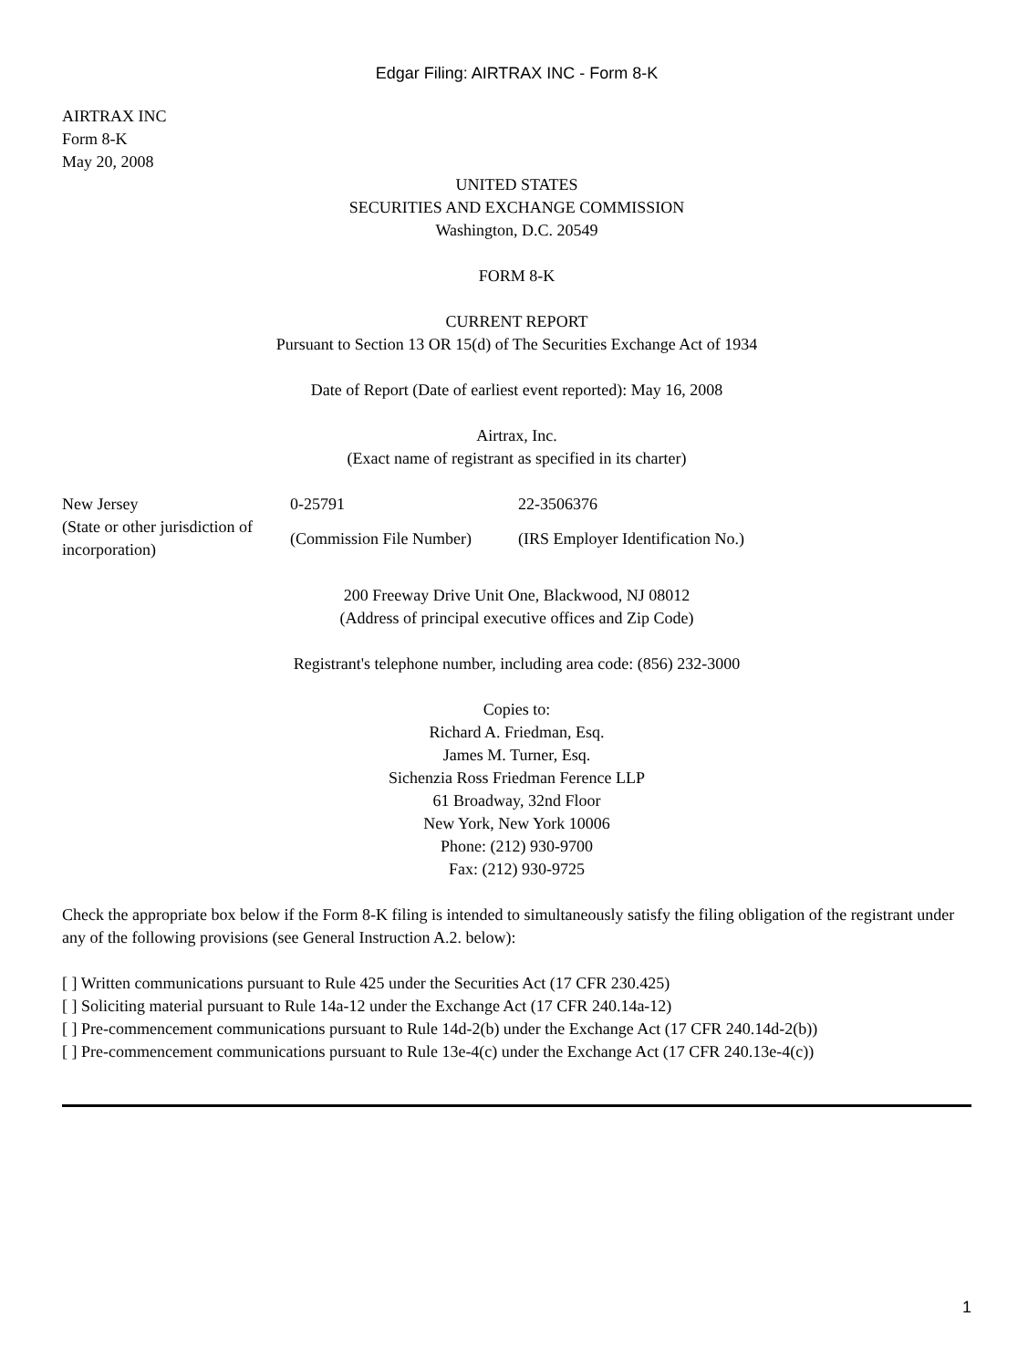Edgar Filing: AIRTRAX INC - Form 8-K
AIRTRAX INC
Form 8-K
May 20, 2008
UNITED STATES
SECURITIES AND EXCHANGE COMMISSION
Washington, D.C. 20549
FORM 8-K
CURRENT REPORT
Pursuant to Section 13 OR 15(d) of The Securities Exchange Act of 1934
Date of Report (Date of earliest event reported): May 16, 2008
Airtrax, Inc.
(Exact name of registrant as specified in its charter)
| New Jersey | 0-25791 | 22-3506376 |
| (State or other jurisdiction of incorporation) | (Commission File Number) | (IRS Employer Identification No.) |
200 Freeway Drive Unit One, Blackwood, NJ 08012
(Address of principal executive offices and Zip Code)
Registrant's telephone number, including area code: (856) 232-3000
Copies to:
Richard A. Friedman, Esq.
James M. Turner, Esq.
Sichenzia Ross Friedman Ference LLP
61 Broadway, 32nd Floor
New York, New York 10006
Phone: (212) 930-9700
Fax: (212) 930-9725
Check the appropriate box below if the Form 8-K filing is intended to simultaneously satisfy the filing obligation of the registrant under any of the following provisions (see General Instruction A.2. below):
[ ] Written communications pursuant to Rule 425 under the Securities Act (17 CFR 230.425)
[ ] Soliciting material pursuant to Rule 14a-12 under the Exchange Act (17 CFR 240.14a-12)
[ ] Pre-commencement communications pursuant to Rule 14d-2(b) under the Exchange Act (17 CFR 240.14d-2(b))
[ ] Pre-commencement communications pursuant to Rule 13e-4(c) under the Exchange Act (17 CFR 240.13e-4(c))
1